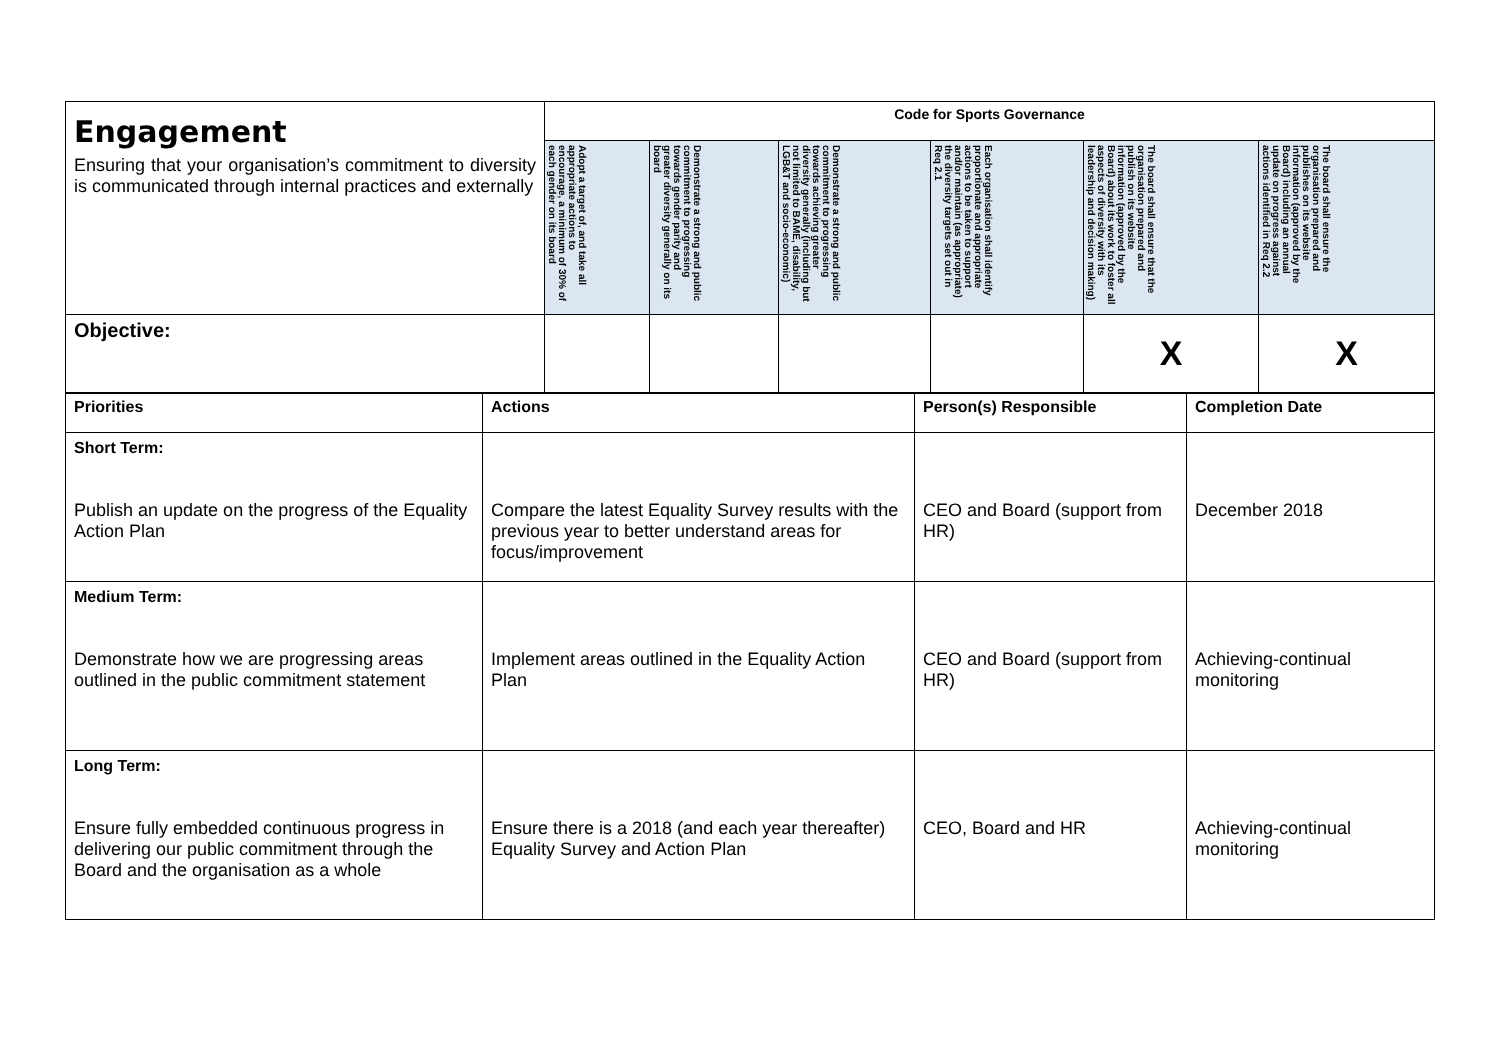| Engagement Ensuring that your organisation’s commitment to diversity is communicated through internal practices and externally | Code for Sports Governance | | | | | |
| | Adopt a target of, and take all appropriate actions to encourage, a minimum of 30% of each gender on its board | Demonstrate a strong and public commitment to progressing towards gender parity and greater diversity generally on its board | Demonstrate a strong and public commitment to progressing towards achieving greater diversity generally (including but not limited to BAME, disability, LGB&T and socio-economic) | Each organisation shall identify proportionate and appropriate actions to be taken to support and/or maintain (as appropriate) the diversity targets set out in Req 2.1 | The board shall ensure that the organisation prepared and publish on its website information (approved by the Board) about its work to foster all aspects of diversity with its leadership and decision making) | The board shall ensure the organisation prepared and publishes on its website information (approved by the Board) including an annual update on progress against actions identified in Req 2.2 |
| Objective: | | | | | X | X |
| Priorities | Actions | Person(s) Responsible | Completion Date |
| --- | --- | --- | --- |
| Short Term: Publish an update on the progress of the Equality Action Plan | Compare the latest Equality Survey results with the previous year to better understand areas for focus/improvement | CEO and Board (support from HR) | December 2018 |
| Medium Term: Demonstrate how we are progressing areas outlined in the public commitment statement | Implement areas outlined in the Equality Action Plan | CEO and Board (support from HR) | Achieving-continual monitoring |
| Long Term: Ensure fully embedded continuous progress in delivering our public commitment through the Board and the organisation as a whole | Ensure there is a 2018 (and each year thereafter) Equality Survey and Action Plan | CEO, Board and HR | Achieving-continual monitoring |